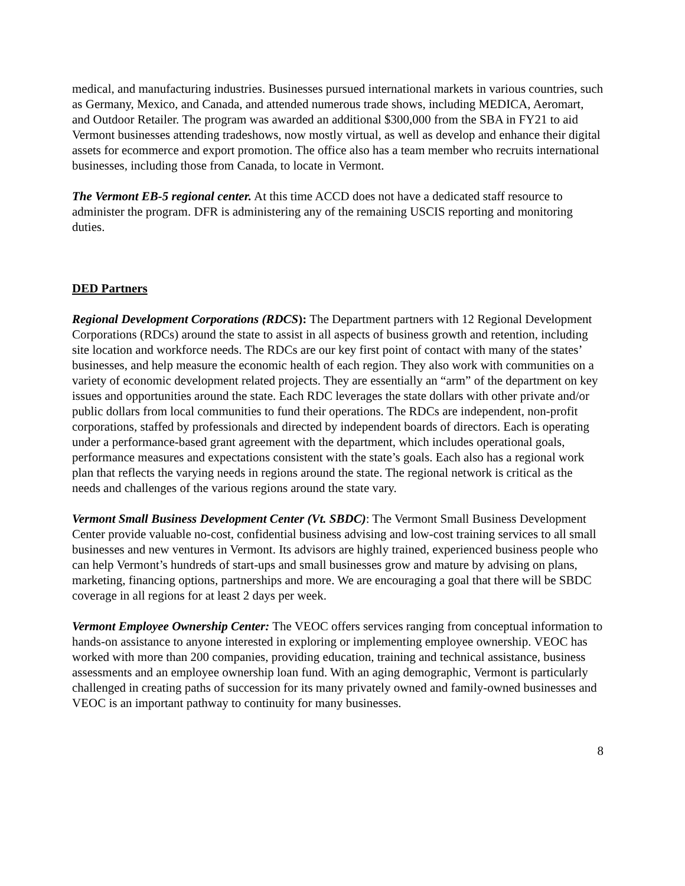medical, and manufacturing industries. Businesses pursued international markets in various countries, such as Germany, Mexico, and Canada, and attended numerous trade shows, including MEDICA, Aeromart, and Outdoor Retailer. The program was awarded an additional $300,000 from the SBA in FY21 to aid Vermont businesses attending tradeshows, now mostly virtual, as well as develop and enhance their digital assets for ecommerce and export promotion. The office also has a team member who recruits international businesses, including those from Canada, to locate in Vermont.
The Vermont EB-5 regional center. At this time ACCD does not have a dedicated staff resource to administer the program. DFR is administering any of the remaining USCIS reporting and monitoring duties.
DED Partners
Regional Development Corporations (RDCS): The Department partners with 12 Regional Development Corporations (RDCs) around the state to assist in all aspects of business growth and retention, including site location and workforce needs. The RDCs are our key first point of contact with many of the states’ businesses, and help measure the economic health of each region. They also work with communities on a variety of economic development related projects. They are essentially an “arm” of the department on key issues and opportunities around the state. Each RDC leverages the state dollars with other private and/or public dollars from local communities to fund their operations. The RDCs are independent, non-profit corporations, staffed by professionals and directed by independent boards of directors. Each is operating under a performance-based grant agreement with the department, which includes operational goals, performance measures and expectations consistent with the state’s goals. Each also has a regional work plan that reflects the varying needs in regions around the state. The regional network is critical as the needs and challenges of the various regions around the state vary.
Vermont Small Business Development Center (Vt. SBDC): The Vermont Small Business Development Center provide valuable no-cost, confidential business advising and low-cost training services to all small businesses and new ventures in Vermont. Its advisors are highly trained, experienced business people who can help Vermont’s hundreds of start-ups and small businesses grow and mature by advising on plans, marketing, financing options, partnerships and more. We are encouraging a goal that there will be SBDC coverage in all regions for at least 2 days per week.
Vermont Employee Ownership Center: The VEOC offers services ranging from conceptual information to hands-on assistance to anyone interested in exploring or implementing employee ownership. VEOC has worked with more than 200 companies, providing education, training and technical assistance, business assessments and an employee ownership loan fund. With an aging demographic, Vermont is particularly challenged in creating paths of succession for its many privately owned and family-owned businesses and VEOC is an important pathway to continuity for many businesses.
8